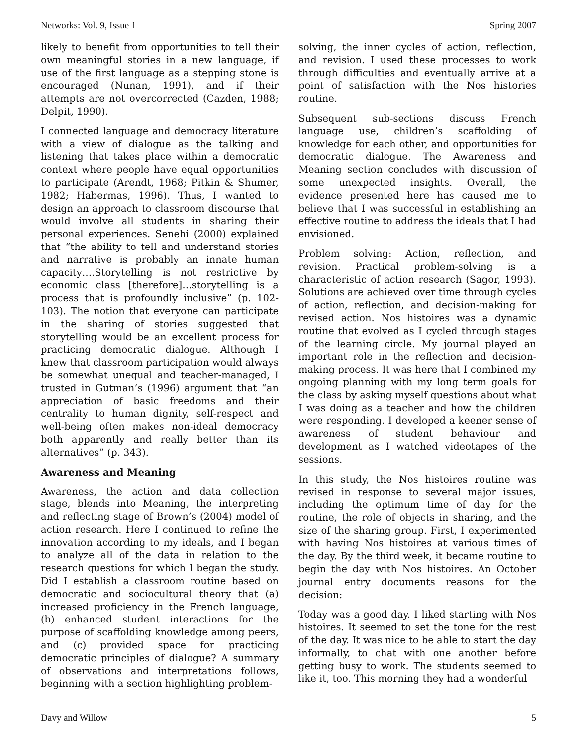Networks: Vol. 9, Issue 1 Spring 2007
likely to benefit from opportunities to tell their own meaningful stories in a new language, if use of the first language as a stepping stone is encouraged (Nunan, 1991), and if their attempts are not overcorrected (Cazden, 1988; Delpit, 1990).
I connected language and democracy literature with a view of dialogue as the talking and listening that takes place within a democratic context where people have equal opportunities to participate (Arendt, 1968; Pitkin & Shumer, 1982; Habermas, 1996). Thus, I wanted to design an approach to classroom discourse that would involve all students in sharing their personal experiences. Senehi (2000) explained that “the ability to tell and understand stories and narrative is probably an innate human capacity….Storytelling is not restrictive by economic class [therefore]…storytelling is a process that is profoundly inclusive” (p. 102-103). The notion that everyone can participate in the sharing of stories suggested that storytelling would be an excellent process for practicing democratic dialogue. Although I knew that classroom participation would always be somewhat unequal and teacher-managed, I trusted in Gutman’s (1996) argument that “an appreciation of basic freedoms and their centrality to human dignity, self-respect and well-being often makes non-ideal democracy both apparently and really better than its alternatives” (p. 343).
Awareness and Meaning
Awareness, the action and data collection stage, blends into Meaning, the interpreting and reflecting stage of Brown’s (2004) model of action research. Here I continued to refine the innovation according to my ideals, and I began to analyze all of the data in relation to the research questions for which I began the study. Did I establish a classroom routine based on democratic and sociocultural theory that (a) increased proficiency in the French language, (b) enhanced student interactions for the purpose of scaffolding knowledge among peers, and (c) provided space for practicing democratic principles of dialogue? A summary of observations and interpretations follows, beginning with a section highlighting problem-
solving, the inner cycles of action, reflection, and revision. I used these processes to work through difficulties and eventually arrive at a point of satisfaction with the Nos histories routine.
Subsequent sub-sections discuss French language use, children’s scaffolding of knowledge for each other, and opportunities for democratic dialogue. The Awareness and Meaning section concludes with discussion of some unexpected insights. Overall, the evidence presented here has caused me to believe that I was successful in establishing an effective routine to address the ideals that I had envisioned.
Problem solving: Action, reflection, and revision. Practical problem-solving is a characteristic of action research (Sagor, 1993). Solutions are achieved over time through cycles of action, reflection, and decision-making for revised action. Nos histoires was a dynamic routine that evolved as I cycled through stages of the learning circle. My journal played an important role in the reflection and decision-making process. It was here that I combined my ongoing planning with my long term goals for the class by asking myself questions about what I was doing as a teacher and how the children were responding. I developed a keener sense of awareness of student behaviour and development as I watched videotapes of the sessions.
In this study, the Nos histoires routine was revised in response to several major issues, including the optimum time of day for the routine, the role of objects in sharing, and the size of the sharing group. First, I experimented with having Nos histoires at various times of the day. By the third week, it became routine to begin the day with Nos histoires. An October journal entry documents reasons for the decision:
Today was a good day. I liked starting with Nos histoires. It seemed to set the tone for the rest of the day. It was nice to be able to start the day informally, to chat with one another before getting busy to work. The students seemed to like it, too. This morning they had a wonderful
Davy and Willow 5